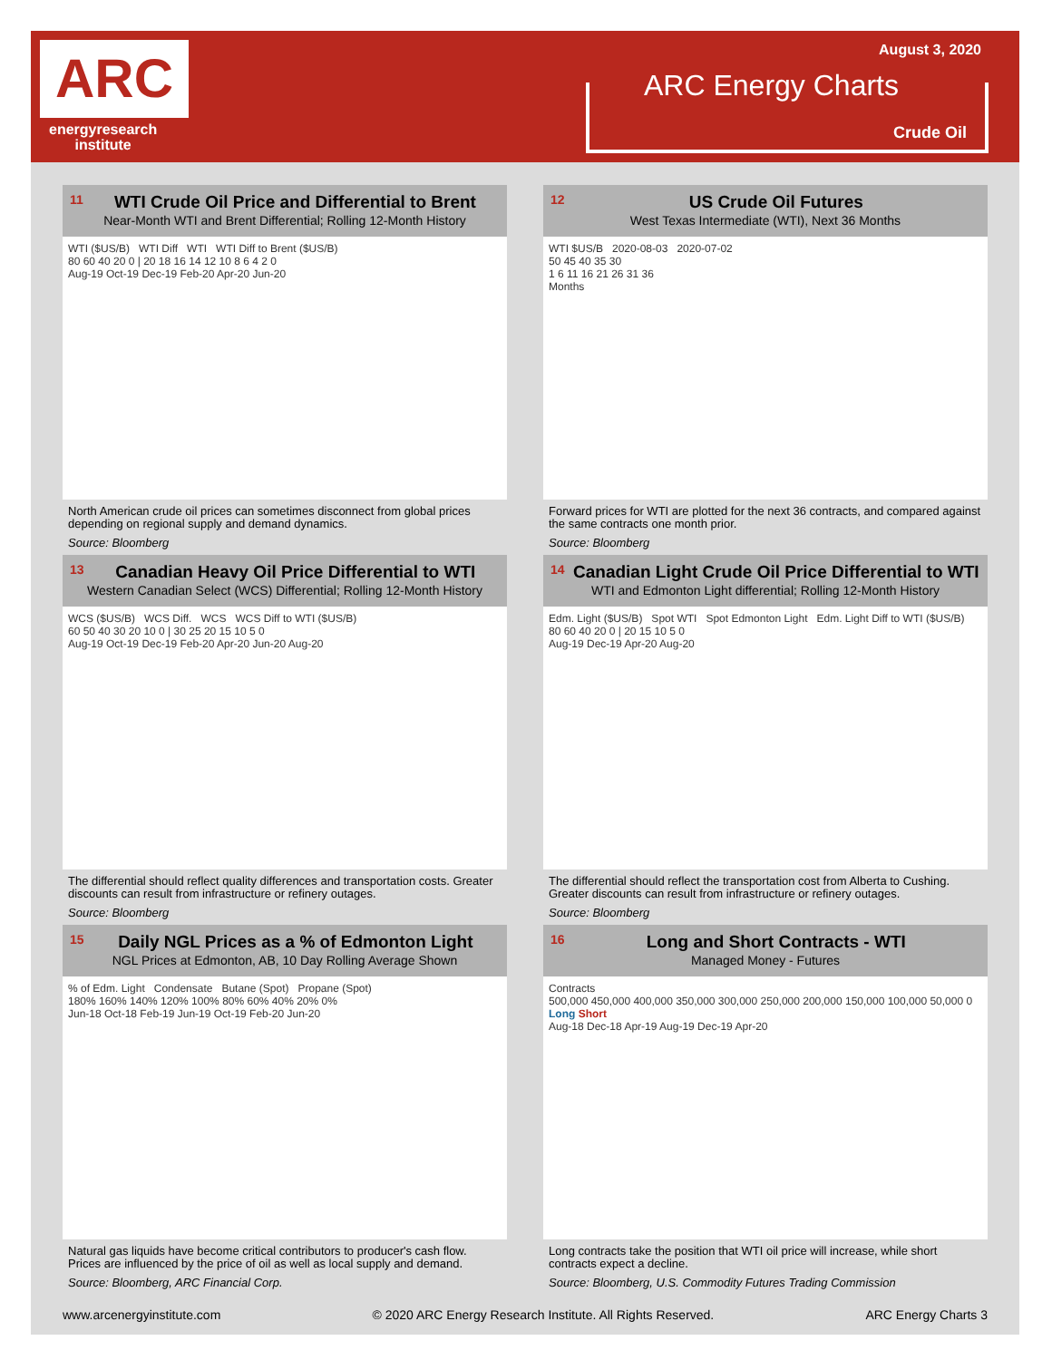ARC
energyresearch
institute
August 3, 2020
ARC Energy Charts
Crude Oil
11
WTI Crude Oil Price and Differential to Brent
Near-Month WTI and Brent Differential; Rolling 12-Month History
WTI ($US/B) WTI Diff WTI WTI Diff to Brent ($US/B)
80 60 40 20 0 | 20 18 16 14 12 10 8 6 4 2 0
Aug-19 Oct-19 Dec-19 Feb-20 Apr-20 Jun-20
North American crude oil prices can sometimes disconnect from global prices depending on regional supply and demand dynamics.
Source: Bloomberg
12
US Crude Oil Futures
West Texas Intermediate (WTI), Next 36 Months
WTI $US/B 2020-08-03 2020-07-02
50 45 40 35 30
1 6 11 16 21 26 31 36
Months
Forward prices for WTI are plotted for the next 36 contracts, and compared against the same contracts one month prior.
Source: Bloomberg
13
Canadian Heavy Oil Price Differential to WTI
Western Canadian Select (WCS) Differential; Rolling 12-Month History
WCS ($US/B) WCS Diff. WCS WCS Diff to WTI ($US/B)
60 50 40 30 20 10 0 | 30 25 20 15 10 5 0
Aug-19 Oct-19 Dec-19 Feb-20 Apr-20 Jun-20 Aug-20
The differential should reflect quality differences and transportation costs. Greater discounts can result from infrastructure or refinery outages.
Source: Bloomberg
14
Canadian Light Crude Oil Price Differential to WTI
WTI and Edmonton Light differential; Rolling 12-Month History
Edm. Light ($US/B) Spot WTI Spot Edmonton Light Edm. Light Diff to WTI ($US/B)
80 60 40 20 0 | 20 15 10 5 0
Aug-19 Dec-19 Apr-20 Aug-20
The differential should reflect the transportation cost from Alberta to Cushing. Greater discounts can result from infrastructure or refinery outages.
Source: Bloomberg
15
Daily NGL Prices as a % of Edmonton Light
NGL Prices at Edmonton, AB, 10 Day Rolling Average Shown
% of Edm. Light Condensate Butane (Spot) Propane (Spot)
180% 160% 140% 120% 100% 80% 60% 40% 20% 0%
Jun-18 Oct-18 Feb-19 Jun-19 Oct-19 Feb-20 Jun-20
Natural gas liquids have become critical contributors to producer's cash flow. Prices are influenced by the price of oil as well as local supply and demand.
Source: Bloomberg, ARC Financial Corp.
16
Long and Short Contracts - WTI
Managed Money - Futures
Contracts
500,000 450,000 400,000 350,000 300,000 250,000 200,000 150,000 100,000 50,000 0
Long Short
Aug-18 Dec-18 Apr-19 Aug-19 Dec-19 Apr-20
Long contracts take the position that WTI oil price will increase, while short contracts expect a decline.
Source: Bloomberg, U.S. Commodity Futures Trading Commission
www.arcenergyinstitute.com © 2020 ARC Energy Research Institute. All Rights Reserved. ARC Energy Charts 3